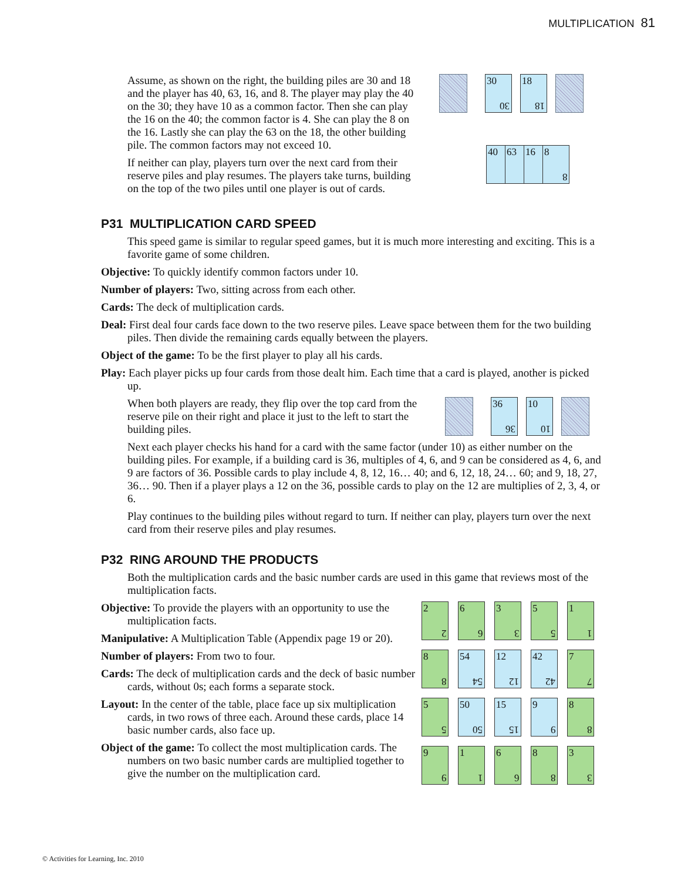MULTIPLICATION 81
Assume, as shown on the right, the building piles are 30 and 18 and the player has 40, 63, 16, and 8. The player may play the 40 on the 30; they have 10 as a common factor. Then she can play the 16 on the 40; the common factor is 4. She can play the 8 on the 16. Lastly she can play the 63 on the 18, the other building pile. The common factors may not exceed 10.
If neither can play, players turn over the next card from their reserve piles and play resumes. The players take turns, building on the top of the two piles until one player is out of cards.
30 30
18 18
40 63 16 8 8
P31 MULTIPLICATION CARD SPEED
This speed game is similar to regular speed games, but it is much more interesting and exciting. This is a favorite game of some children.
Objective: To quickly identify common factors under 10.
Number of players: Two, sitting across from each other.
Cards: The deck of multiplication cards.
Deal: First deal four cards face down to the two reserve piles. Leave space between them for the two building piles. Then divide the remaining cards equally between the players.
Object of the game: To be the first player to play all his cards.
Play: Each player picks up four cards from those dealt him. Each time that a card is played, another is picked up.
When both players are ready, they flip over the top card from the reserve pile on their right and place it just to the left to start the building piles.
36 36
10 10
Next each player checks his hand for a card with the same factor (under 10) as either number on the building piles. For example, if a building card is 36, multiples of 4, 6, and 9 can be considered as 4, 6, and 9 are factors of 36. Possible cards to play include 4, 8, 12, 16… 40; and 6, 12, 18, 24… 60; and 9, 18, 27, 36… 90. Then if a player plays a 12 on the 36, possible cards to play on the 12 are multiplies of 2, 3, 4, or 6.
Play continues to the building piles without regard to turn. If neither can play, players turn over the next card from their reserve piles and play resumes.
P32 RING AROUND THE PRODUCTS
Both the multiplication cards and the basic number cards are used in this game that reviews most of the multiplication facts.
Objective: To provide the players with an opportunity to use the multiplication facts.
Manipulative: A Multiplication Table (Appendix page 19 or 20).
Number of players: From two to four.
Cards: The deck of multiplication cards and the deck of basic number cards, without 0s; each forms a separate stock.
Layout: In the center of the table, place face up six multiplication cards, in two rows of three each. Around these cards, place 14 basic number cards, also face up.
Object of the game: To collect the most multiplication cards. The numbers on two basic number cards are multiplied together to give the number on the multiplication card.
2 2
6 6
3 3
5 5
1 1
8 8
54 54
12 12
42 42
7 7
5 5
50 50
15 15
9 9
8 8
9 9
1 1
6 6
8 8
3 3
© Activities for Learning, Inc. 2010